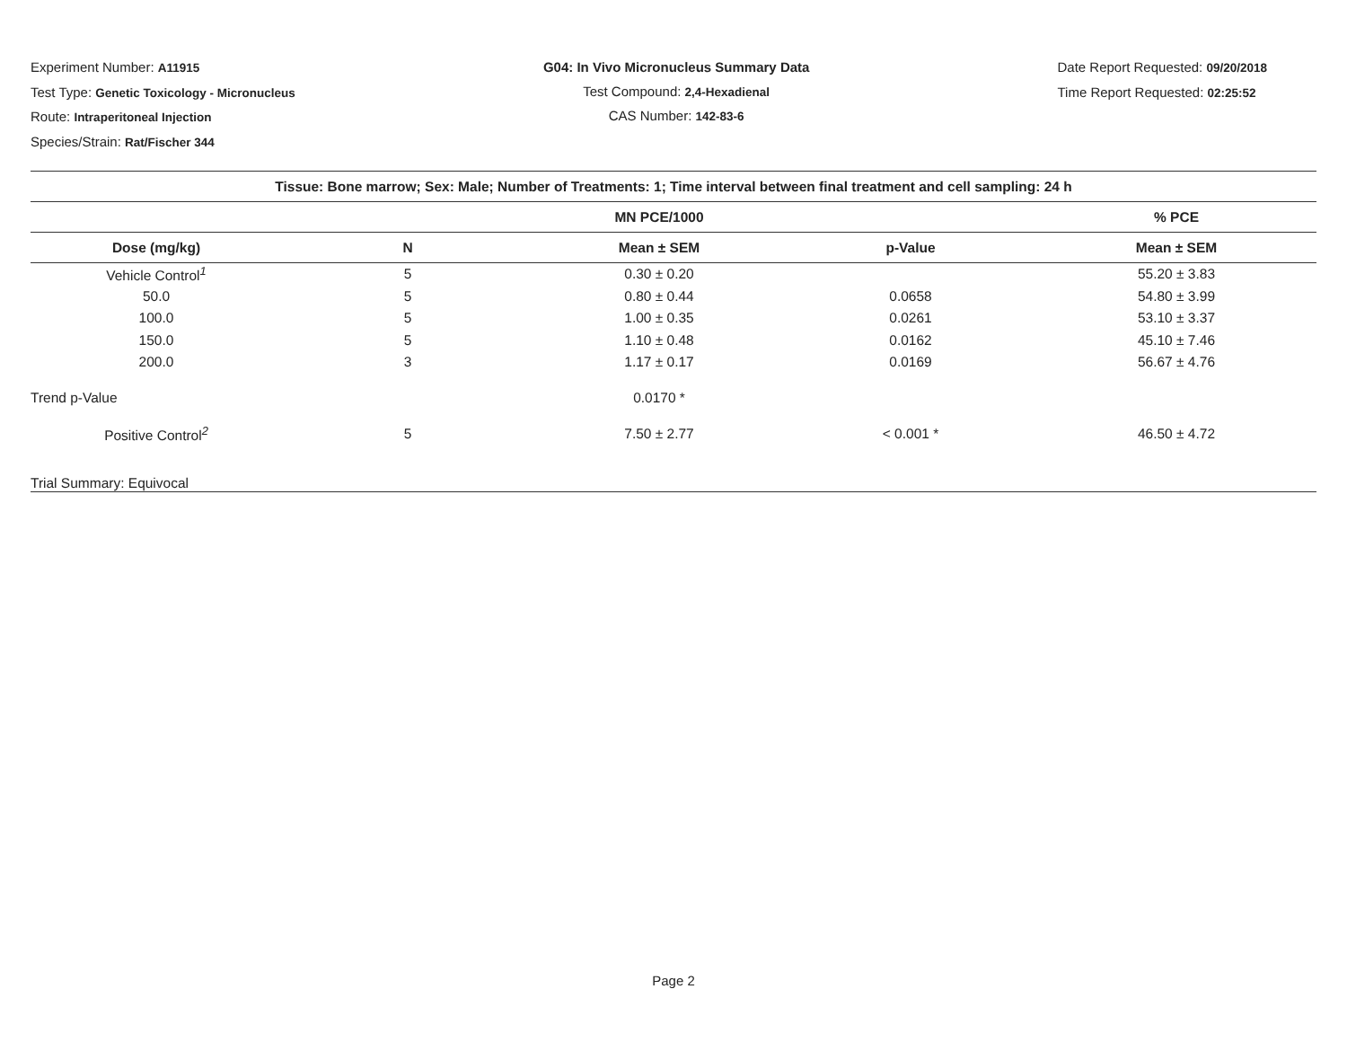Experiment Number: A11915
Test Type: Genetic Toxicology - Micronucleus
Route: Intraperitoneal Injection
Species/Strain: Rat/Fischer 344
G04: In Vivo Micronucleus Summary Data
Test Compound: 2,4-Hexadienal
CAS Number: 142-83-6
Date Report Requested: 09/20/2018
Time Report Requested: 02:25:52
| Tissue: Bone marrow; Sex: Male; Number of Treatments: 1; Time interval between final treatment and cell sampling: 24 h | | | | |
| --- | --- | --- | --- | --- |
| | | MN PCE/1000 | | % PCE |
| Dose (mg/kg) | N | Mean ± SEM | p-Value | Mean ± SEM |
| Vehicle Control<sup>1</sup> | 5 | 0.30 ± 0.20 | | 55.20 ± 3.83 |
| 50.0 | 5 | 0.80 ± 0.44 | 0.0658 | 54.80 ± 3.99 |
| 100.0 | 5 | 1.00 ± 0.35 | 0.0261 | 53.10 ± 3.37 |
| 150.0 | 5 | 1.10 ± 0.48 | 0.0162 | 45.10 ± 7.46 |
| 200.0 | 3 | 1.17 ± 0.17 | 0.0169 | 56.67 ± 4.76 |
| Trend p-Value | | 0.0170 * | | |
| Positive Control<sup>2</sup> | 5 | 7.50 ± 2.77 | < 0.001 * | 46.50 ± 4.72 |
| Trial Summary: Equivocal | | | | |
Page 2